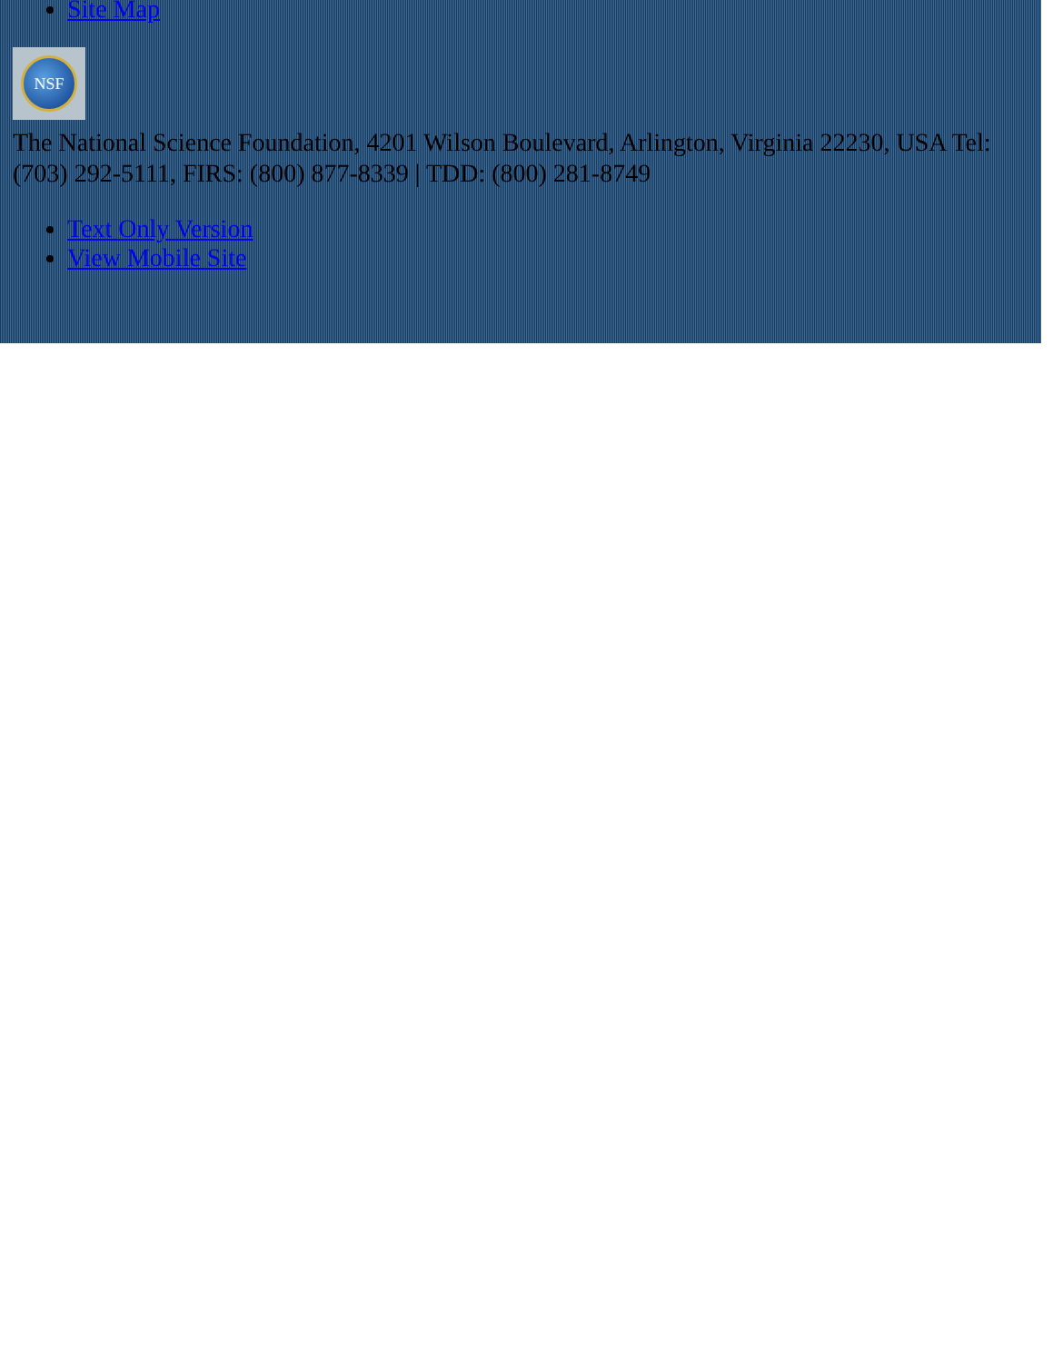Site Map
NSF
The National Science Foundation, 4201 Wilson Boulevard, Arlington, Virginia 22230, USA Tel: (703) 292-5111, FIRS: (800) 877-8339 | TDD: (800) 281-8749
Text Only Version
View Mobile Site